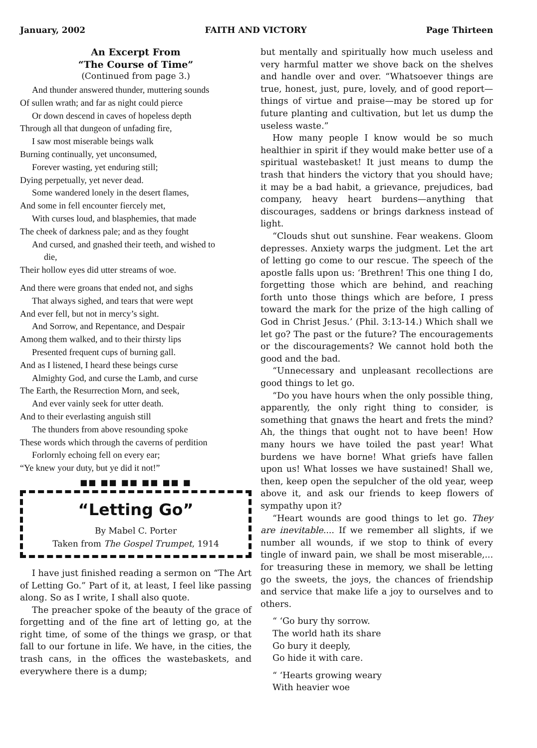January, 2002 FAITH AND VICTORY Page Thirteen
An Excerpt From
“The Course of Time”
(Continued from page 3.)
And thunder answered thunder, muttering sounds
Of sullen wrath; and far as night could pierce
Or down descend in caves of hopeless depth
Through all that dungeon of unfading fire,
I saw most miserable beings walk
Burning continually, yet unconsumed,
Forever wasting, yet enduring still;
Dying perpetually, yet never dead.
Some wandered lonely in the desert flames,
And some in fell encounter fiercely met,
With curses loud, and blasphemies, that made
The cheek of darkness pale; and as they fought
And cursed, and gnashed their teeth, and wished to
die,
Their hollow eyes did utter streams of woe.
And there were groans that ended not, and sighs
That always sighed, and tears that were wept
And ever fell, but not in mercy’s sight.
And Sorrow, and Repentance, and Despair
Among them walked, and to their thirsty lips
Presented frequent cups of burning gall.
And as I listened, I heard these beings curse
Almighty God, and curse the Lamb, and curse
The Earth, the Resurrection Morn, and seek,
And ever vainly seek for utter death.
And to their everlasting anguish still
The thunders from above resounding spoke
These words which through the caverns of perdition
Forlornly echoing fell on every ear;
“Ye knew your duty, but ye did it not!”
■■ ■■ ■■ ■■ ■■ ■
“Letting Go”
By Mabel C. Porter
Taken from The Gospel Trumpet, 1914
I have just finished reading a sermon on “The Art of Letting Go.” Part of it, at least, I feel like passing along. So as I write, I shall also quote.
The preacher spoke of the beauty of the grace of forgetting and of the fine art of letting go, at the right time, of some of the things we grasp, or that fall to our fortune in life. We have, in the cities, the trash cans, in the offices the wastebaskets, and everywhere there is a dump;
but mentally and spiritually how much useless and very harmful matter we shove back on the shelves and handle over and over. “Whatsoever things are true, honest, just, pure, lovely, and of good report—things of virtue and praise—may be stored up for future planting and cultivation, but let us dump the useless waste.”
How many people I know would be so much healthier in spirit if they would make better use of a spiritual wastebasket! It just means to dump the trash that hinders the victory that you should have; it may be a bad habit, a grievance, prejudices, bad company, heavy heart burdens—anything that discourages, saddens or brings darkness instead of light.
“Clouds shut out sunshine. Fear weakens. Gloom depresses. Anxiety warps the judgment. Let the art of letting go come to our rescue. The speech of the apostle falls upon us: ‘Brethren! This one thing I do, forgetting those which are behind, and reaching forth unto those things which are before, I press toward the mark for the prize of the high calling of God in Christ Jesus.’ (Phil. 3:13-14.) Which shall we let go? The past or the future? The encouragements or the discouragements? We cannot hold both the good and the bad.
“Unnecessary and unpleasant recollections are good things to let go.
“Do you have hours when the only possible thing, apparently, the only right thing to consider, is something that gnaws the heart and frets the mind? Ah, the things that ought not to have been! How many hours we have toiled the past year! What burdens we have borne! What griefs have fallen upon us! What losses we have sustained! Shall we, then, keep open the sepulcher of the old year, weep above it, and ask our friends to keep flowers of sympathy upon it?
“Heart wounds are good things to let go. They are inevitable.... If we remember all slights, if we number all wounds, if we stop to think of every tingle of inward pain, we shall be most miserable,... for treasuring these in memory, we shall be letting go the sweets, the joys, the chances of friendship and service that make life a joy to ourselves and to others.
“ ‘Go bury thy sorrow.
The world hath its share
Go bury it deeply,
Go hide it with care.
“ ‘Hearts growing weary
With heavier woe